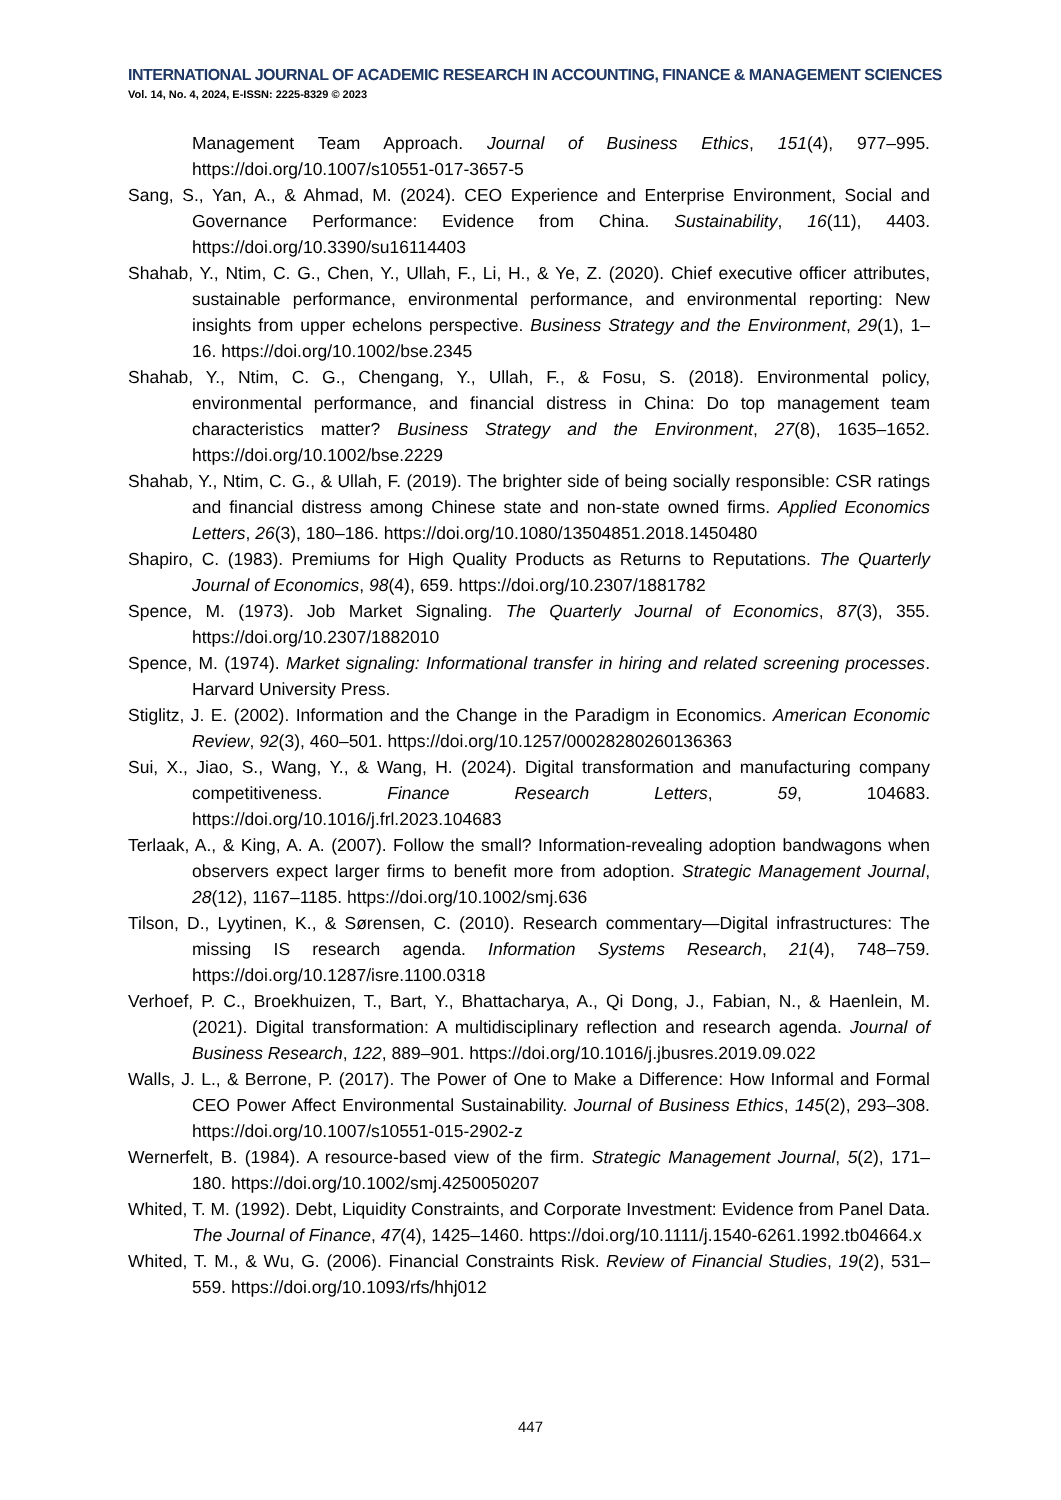INTERNATIONAL JOURNAL OF ACADEMIC RESEARCH IN ACCOUNTING, FINANCE & MANAGEMENT SCIENCES
Vol. 14, No. 4, 2024, E-ISSN: 2225-8329 © 2023
Management Team Approach. Journal of Business Ethics, 151(4), 977–995. https://doi.org/10.1007/s10551-017-3657-5
Sang, S., Yan, A., & Ahmad, M. (2024). CEO Experience and Enterprise Environment, Social and Governance Performance: Evidence from China. Sustainability, 16(11), 4403. https://doi.org/10.3390/su16114403
Shahab, Y., Ntim, C. G., Chen, Y., Ullah, F., Li, H., & Ye, Z. (2020). Chief executive officer attributes, sustainable performance, environmental performance, and environmental reporting: New insights from upper echelons perspective. Business Strategy and the Environment, 29(1), 1–16. https://doi.org/10.1002/bse.2345
Shahab, Y., Ntim, C. G., Chengang, Y., Ullah, F., & Fosu, S. (2018). Environmental policy, environmental performance, and financial distress in China: Do top management team characteristics matter? Business Strategy and the Environment, 27(8), 1635–1652. https://doi.org/10.1002/bse.2229
Shahab, Y., Ntim, C. G., & Ullah, F. (2019). The brighter side of being socially responsible: CSR ratings and financial distress among Chinese state and non-state owned firms. Applied Economics Letters, 26(3), 180–186. https://doi.org/10.1080/13504851.2018.1450480
Shapiro, C. (1983). Premiums for High Quality Products as Returns to Reputations. The Quarterly Journal of Economics, 98(4), 659. https://doi.org/10.2307/1881782
Spence, M. (1973). Job Market Signaling. The Quarterly Journal of Economics, 87(3), 355. https://doi.org/10.2307/1882010
Spence, M. (1974). Market signaling: Informational transfer in hiring and related screening processes. Harvard University Press.
Stiglitz, J. E. (2002). Information and the Change in the Paradigm in Economics. American Economic Review, 92(3), 460–501. https://doi.org/10.1257/00028280260136363
Sui, X., Jiao, S., Wang, Y., & Wang, H. (2024). Digital transformation and manufacturing company competitiveness. Finance Research Letters, 59, 104683. https://doi.org/10.1016/j.frl.2023.104683
Terlaak, A., & King, A. A. (2007). Follow the small? Information-revealing adoption bandwagons when observers expect larger firms to benefit more from adoption. Strategic Management Journal, 28(12), 1167–1185. https://doi.org/10.1002/smj.636
Tilson, D., Lyytinen, K., & Sørensen, C. (2010). Research commentary—Digital infrastructures: The missing IS research agenda. Information Systems Research, 21(4), 748–759. https://doi.org/10.1287/isre.1100.0318
Verhoef, P. C., Broekhuizen, T., Bart, Y., Bhattacharya, A., Qi Dong, J., Fabian, N., & Haenlein, M. (2021). Digital transformation: A multidisciplinary reflection and research agenda. Journal of Business Research, 122, 889–901. https://doi.org/10.1016/j.jbusres.2019.09.022
Walls, J. L., & Berrone, P. (2017). The Power of One to Make a Difference: How Informal and Formal CEO Power Affect Environmental Sustainability. Journal of Business Ethics, 145(2), 293–308. https://doi.org/10.1007/s10551-015-2902-z
Wernerfelt, B. (1984). A resource-based view of the firm. Strategic Management Journal, 5(2), 171–180. https://doi.org/10.1002/smj.4250050207
Whited, T. M. (1992). Debt, Liquidity Constraints, and Corporate Investment: Evidence from Panel Data. The Journal of Finance, 47(4), 1425–1460. https://doi.org/10.1111/j.1540-6261.1992.tb04664.x
Whited, T. M., & Wu, G. (2006). Financial Constraints Risk. Review of Financial Studies, 19(2), 531–559. https://doi.org/10.1093/rfs/hhj012
447